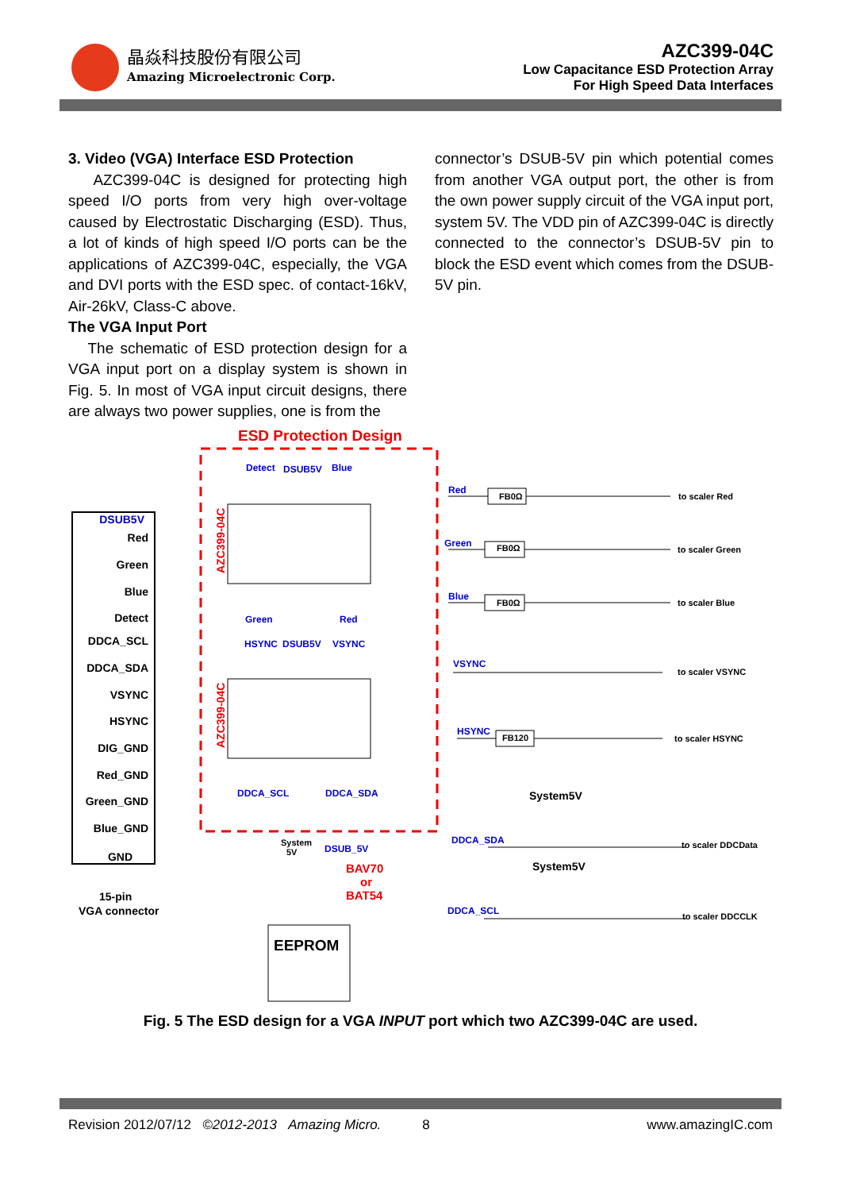晶焱科技股份有限公司
Amazing Microelectronic Corp.
AZC399-04C
Low Capacitance ESD Protection Array
For High Speed Data Interfaces
3. Video (VGA) Interface ESD Protection
AZC399-04C is designed for protecting high speed I/O ports from very high over-voltage caused by Electrostatic Discharging (ESD). Thus, a lot of kinds of high speed I/O ports can be the applications of AZC399-04C, especially, the VGA and DVI ports with the ESD spec. of contact-16kV, Air-26kV, Class-C above.
The VGA Input Port
The schematic of ESD protection design for a VGA input port on a display system is shown in Fig. 5. In most of VGA input circuit designs, there are always two power supplies, one is from the
connector’s DSUB-5V pin which potential comes from another VGA output port, the other is from the own power supply circuit of the VGA input port, system 5V. The VDD pin of AZC399-04C is directly connected to the connector’s DSUB-5V pin to block the ESD event which comes from the DSUB-5V pin.
ESD Protection Design
DSUB5V
Red
Green
Blue
Detect
DDCA_SCL
DDCA_SDA
VSYNC
HSYNC
DIG_GND
Red_GND
Green_GND
Blue_GND
GND
15-pin
VGA connector
AZC399-04C
AZC399-04C
Detect
DSUB5V
Blue
Green
Red
HSYNC
DSUB5V
VSYNC
DDCA_SCL
DDCA_SDA
Red
Green
Blue
VSYNC
HSYNC
DDCA_SDA
DDCA_SCL
DSUB_5V
to scaler Red
to scaler Green
to scaler Blue
to scaler VSYNC
to scaler HSYNC
to scaler DDCData
to scaler DDCCLK
FB0Ω
FB0Ω
FB0Ω
FB120
System5V
System5V
System
5V
BAV70
or
BAT54
EEPROM
Fig. 5 The ESD design for a VGA INPUT port which two AZC399-04C are used.
Revision 2012/07/12 ©2012-2013 Amazing Micro. 8 www.amazingIC.com